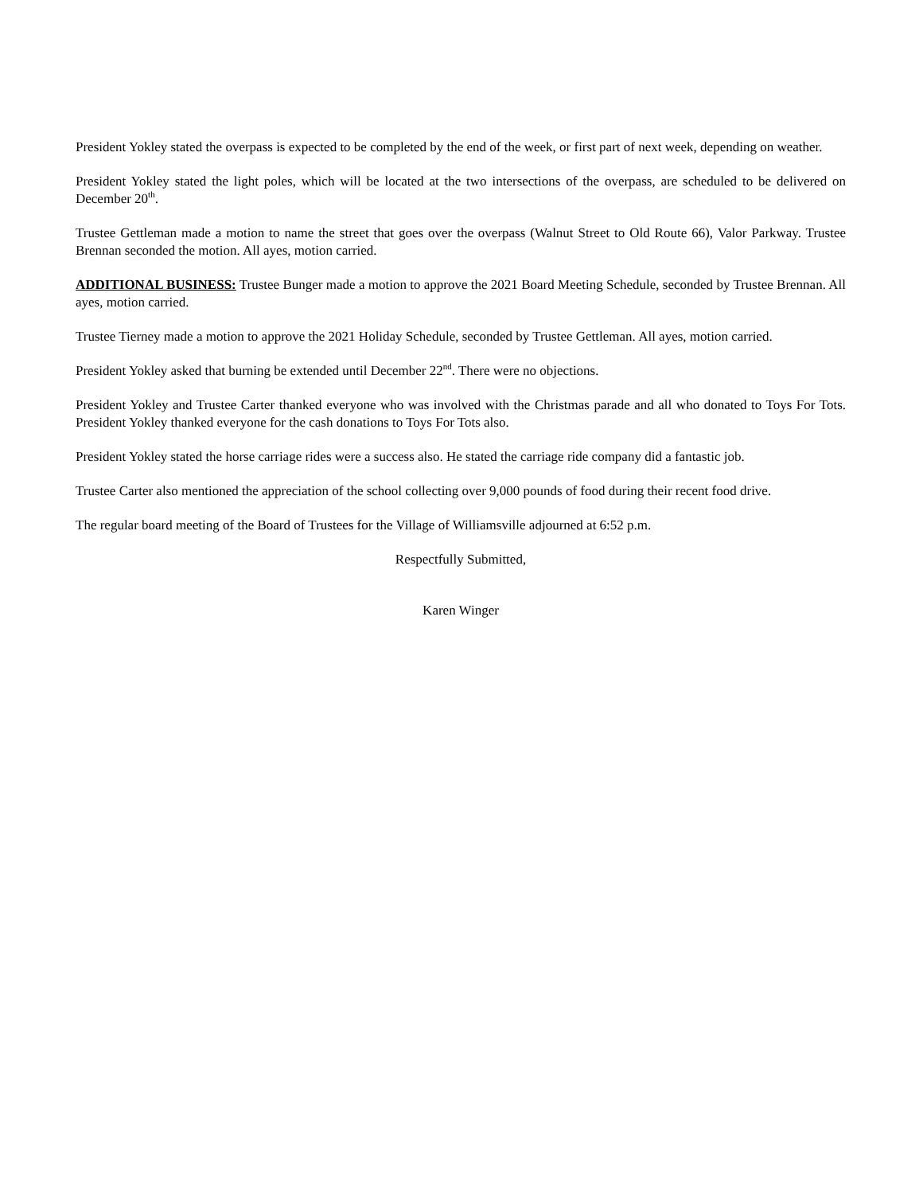President Yokley stated the overpass is expected to be completed by the end of the week, or first part of next week, depending on weather.
President Yokley stated the light poles, which will be located at the two intersections of the overpass, are scheduled to be delivered on December 20<sup>th</sup>.
Trustee Gettleman made a motion to name the street that goes over the overpass (Walnut Street to Old Route 66), Valor Parkway. Trustee Brennan seconded the motion. All ayes, motion carried.
ADDITIONAL BUSINESS: Trustee Bunger made a motion to approve the 2021 Board Meeting Schedule, seconded by Trustee Brennan. All ayes, motion carried.
Trustee Tierney made a motion to approve the 2021 Holiday Schedule, seconded by Trustee Gettleman. All ayes, motion carried.
President Yokley asked that burning be extended until December 22<sup>nd</sup>. There were no objections.
President Yokley and Trustee Carter thanked everyone who was involved with the Christmas parade and all who donated to Toys For Tots. President Yokley thanked everyone for the cash donations to Toys For Tots also.
President Yokley stated the horse carriage rides were a success also. He stated the carriage ride company did a fantastic job.
Trustee Carter also mentioned the appreciation of the school collecting over 9,000 pounds of food during their recent food drive.
The regular board meeting of the Board of Trustees for the Village of Williamsville adjourned at 6:52 p.m.
Respectfully Submitted,
Karen Winger